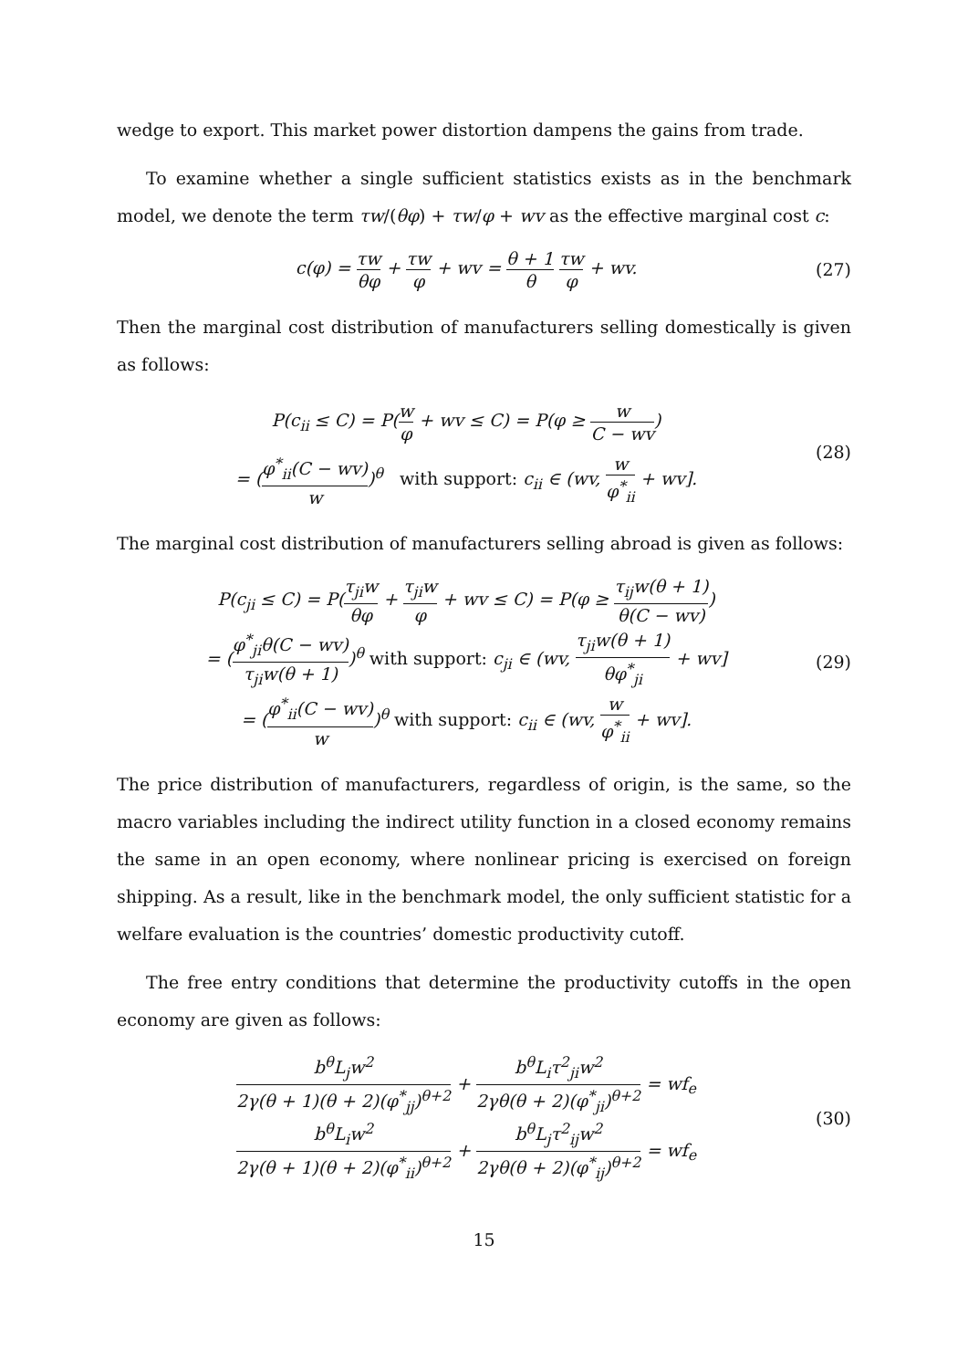wedge to export. This market power distortion dampens the gains from trade.
To examine whether a single sufficient statistics exists as in the benchmark model, we denote the term τw/(θφ) + τw/φ + wv as the effective marginal cost c:
c(φ) = τw θφ + τw φ + wv = θ + 1 θ τw φ + wv.
(27)
Then the marginal cost distribution of manufacturers selling domestically is given as follows:
P(c<sub>ii</sub> ≤ C) = P(w φ + wv ≤ C) = P(φ ≥ w C − wv)
= (φ<sup>*</sup><sub>ii</sub>(C − wv) w)<sup>θ</sup> with support: c<sub>ii</sub> ∈ (wv, w φ<sup>*</sup><sub>ii</sub> + wv].
(28)
The marginal cost distribution of manufacturers selling abroad is given as follows:
P(c<sub>ji</sub> ≤ C) = P(τ<sub>ji</sub>w θφ + τ<sub>ji</sub>w φ + wv ≤ C) = P(φ ≥ τ<sub>ij</sub>w(θ + 1) θ(C − wv))
= (φ<sup>*</sup><sub>ji</sub>θ(C − wv) τ<sub>ji</sub>w(θ + 1))<sup>θ</sup> with support: c<sub>ji</sub> ∈ (wv, τ<sub>ji</sub>w(θ + 1) θφ<sup>*</sup><sub>ji</sub> + wv]
= (φ<sup>*</sup><sub>ii</sub>(C − wv) w)<sup>θ</sup> with support: c<sub>ii</sub> ∈ (wv, w φ<sup>*</sup><sub>ii</sub> + wv].
(29)
The price distribution of manufacturers, regardless of origin, is the same, so the macro variables including the indirect utility function in a closed economy remains the same in an open economy, where nonlinear pricing is exercised on foreign shipping. As a result, like in the benchmark model, the only sufficient statistic for a welfare evaluation is the countries’ domestic productivity cutoff.
The free entry conditions that determine the productivity cutoffs in the open economy are given as follows:
b<sup>θ</sup>L<sub>j</sub>w<sup>2</sup> 2γ(θ + 1)(θ + 2)(φ<sup>*</sup><sub>jj</sub>)<sup>θ+2</sup> + b<sup>θ</sup>L<sub>i</sub>τ<sup>2</sup><sub>ji</sub>w<sup>2</sup> 2γθ(θ + 2)(φ<sup>*</sup><sub>ji</sub>)<sup>θ+2</sup> = wf<sub>e</sub>
b<sup>θ</sup>L<sub>i</sub>w<sup>2</sup> 2γ(θ + 1)(θ + 2)(φ<sup>*</sup><sub>ii</sub>)<sup>θ+2</sup> + b<sup>θ</sup>L<sub>j</sub>τ<sup>2</sup><sub>ij</sub>w<sup>2</sup> 2γθ(θ + 2)(φ<sup>*</sup><sub>ij</sub>)<sup>θ+2</sup> = wf<sub>e</sub>
(30)
15